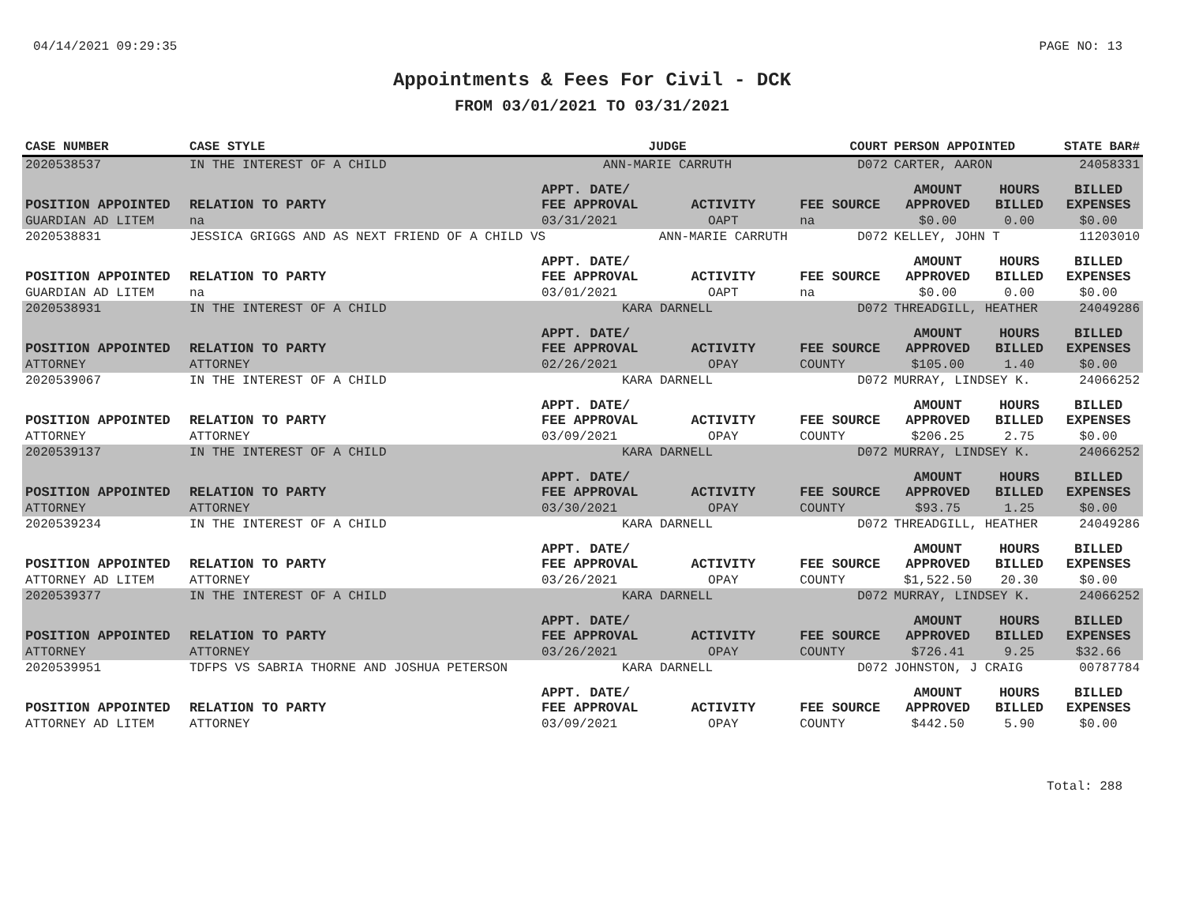04/14/2021 09:29:35 PAGE NO: 13
Appointments & Fees For Civil - DCK
FROM 03/01/2021 TO 03/31/2021
| CASE NUMBER | CASE STYLE | | JUDGE | | COURT | PERSON APPOINTED | | STATE BAR# |
| --- | --- | --- | --- | --- | --- | --- | --- | --- |
| 2020538537 | IN THE INTEREST OF A CHILD | | ANN-MARIE CARRUTH | | D072 | CARTER, AARON | | 24058331 |
| POSITION APPOINTED | | RELATION TO PARTY | APPT. DATE/ FEE APPROVAL | ACTIVITY | FEE SOURCE | AMOUNT APPROVED | HOURS BILLED | BILLED EXPENSES |
| GUARDIAN AD LITEM | | na | 03/31/2021 | OAPT | na | $0.00 | 0.00 | $0.00 |
| 2020538831 | JESSICA GRIGGS AND AS NEXT FRIEND OF A CHILD VS | | | ANN-MARIE CARRUTH | D072 | KELLEY, JOHN T | | 11203010 |
| POSITION APPOINTED | | RELATION TO PARTY | APPT. DATE/ FEE APPROVAL | ACTIVITY | FEE SOURCE | AMOUNT APPROVED | HOURS BILLED | BILLED EXPENSES |
| GUARDIAN AD LITEM | | na | 03/01/2021 | OAPT | na | $0.00 | 0.00 | $0.00 |
| 2020538931 | IN THE INTEREST OF A CHILD | | KARA DARNELL | | D072 | THREADGILL, HEATHER | | 24049286 |
| POSITION APPOINTED | | RELATION TO PARTY | APPT. DATE/ FEE APPROVAL | ACTIVITY | FEE SOURCE | AMOUNT APPROVED | HOURS BILLED | BILLED EXPENSES |
| ATTORNEY | | ATTORNEY | 02/26/2021 | OPAY | COUNTY | $105.00 | 1.40 | $0.00 |
| 2020539067 | IN THE INTEREST OF A CHILD | | KARA DARNELL | | D072 | MURRAY, LINDSEY K. | | 24066252 |
| POSITION APPOINTED | | RELATION TO PARTY | APPT. DATE/ FEE APPROVAL | ACTIVITY | FEE SOURCE | AMOUNT APPROVED | HOURS BILLED | BILLED EXPENSES |
| ATTORNEY | | ATTORNEY | 03/09/2021 | OPAY | COUNTY | $206.25 | 2.75 | $0.00 |
| 2020539137 | IN THE INTEREST OF A CHILD | | KARA DARNELL | | D072 | MURRAY, LINDSEY K. | | 24066252 |
| POSITION APPOINTED | | RELATION TO PARTY | APPT. DATE/ FEE APPROVAL | ACTIVITY | FEE SOURCE | AMOUNT APPROVED | HOURS BILLED | BILLED EXPENSES |
| ATTORNEY | | ATTORNEY | 03/30/2021 | OPAY | COUNTY | $93.75 | 1.25 | $0.00 |
| 2020539234 | IN THE INTEREST OF A CHILD | | KARA DARNELL | | D072 | THREADGILL, HEATHER | | 24049286 |
| POSITION APPOINTED | | RELATION TO PARTY | APPT. DATE/ FEE APPROVAL | ACTIVITY | FEE SOURCE | AMOUNT APPROVED | HOURS BILLED | BILLED EXPENSES |
| ATTORNEY AD LITEM | | ATTORNEY | 03/26/2021 | OPAY | COUNTY | $1,522.50 | 20.30 | $0.00 |
| 2020539377 | IN THE INTEREST OF A CHILD | | KARA DARNELL | | D072 | MURRAY, LINDSEY K. | | 24066252 |
| POSITION APPOINTED | | RELATION TO PARTY | APPT. DATE/ FEE APPROVAL | ACTIVITY | FEE SOURCE | AMOUNT APPROVED | HOURS BILLED | BILLED EXPENSES |
| ATTORNEY | | ATTORNEY | 03/26/2021 | OPAY | COUNTY | $726.41 | 9.25 | $32.66 |
| 2020539951 | TDFPS VS SABRIA THORNE AND JOSHUA PETERSON | | KARA DARNELL | | D072 | JOHNSTON, J CRAIG | | 00787784 |
| POSITION APPOINTED | | RELATION TO PARTY | APPT. DATE/ FEE APPROVAL | ACTIVITY | FEE SOURCE | AMOUNT APPROVED | HOURS BILLED | BILLED EXPENSES |
| ATTORNEY AD LITEM | | ATTORNEY | 03/09/2021 | OPAY | COUNTY | $442.50 | 5.90 | $0.00 |
Total: 288